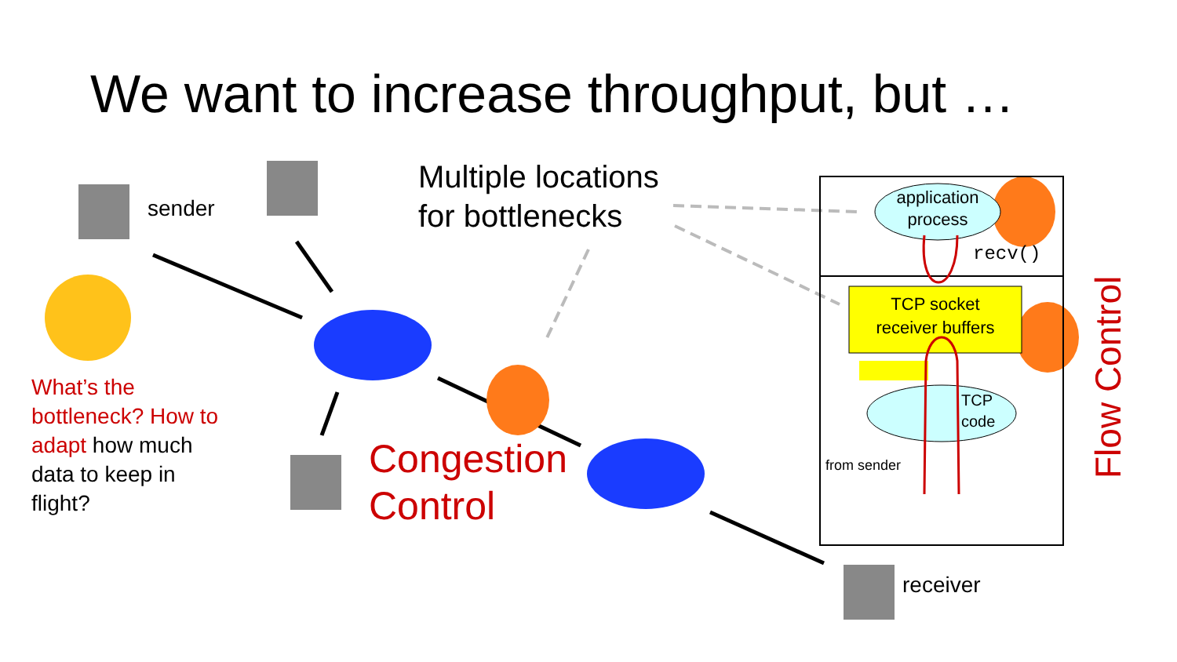We want to increase throughput, but …
sender
Multiple locations
for bottlenecks
What’s the bottleneck? How to adapt how much data to keep in flight?
Congestion
Control
application
process
recv()
TCP socket
receiver buffers
TCP
code
from sender
Flow Control
receiver